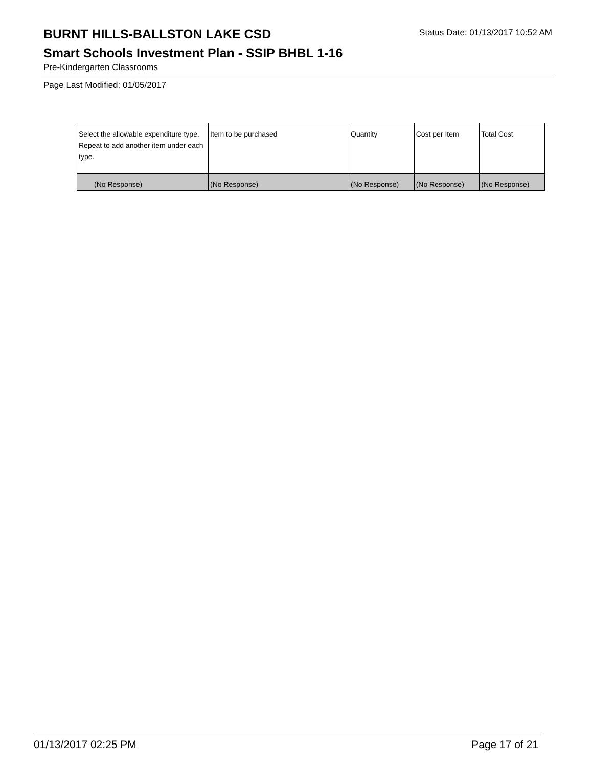BURNT HILLS-BALLSTON LAKE CSD
Status Date: 01/13/2017 10:52 AM
Smart Schools Investment Plan - SSIP BHBL 1-16
Pre-Kindergarten Classrooms
Page Last Modified: 01/05/2017
| Select the allowable expenditure type. Repeat to add another item under each type. | Item to be purchased | Quantity | Cost per Item | Total Cost |
| --- | --- | --- | --- | --- |
| (No Response) | (No Response) | (No Response) | (No Response) | (No Response) |
01/13/2017 02:25 PM Page 17 of 21